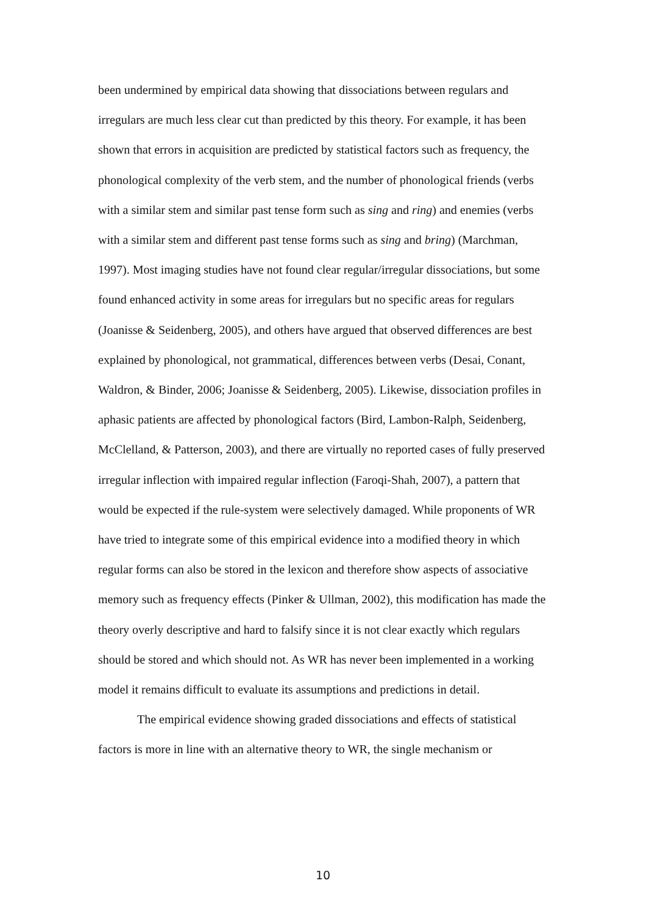been undermined by empirical data showing that dissociations between regulars and irregulars are much less clear cut than predicted by this theory. For example, it has been shown that errors in acquisition are predicted by statistical factors such as frequency, the phonological complexity of the verb stem, and the number of phonological friends (verbs with a similar stem and similar past tense form such as sing and ring) and enemies (verbs with a similar stem and different past tense forms such as sing and bring) (Marchman, 1997). Most imaging studies have not found clear regular/irregular dissociations, but some found enhanced activity in some areas for irregulars but no specific areas for regulars (Joanisse & Seidenberg, 2005), and others have argued that observed differences are best explained by phonological, not grammatical, differences between verbs (Desai, Conant, Waldron, & Binder, 2006; Joanisse & Seidenberg, 2005). Likewise, dissociation profiles in aphasic patients are affected by phonological factors (Bird, Lambon-Ralph, Seidenberg, McClelland, & Patterson, 2003), and there are virtually no reported cases of fully preserved irregular inflection with impaired regular inflection (Faroqi-Shah, 2007), a pattern that would be expected if the rule-system were selectively damaged. While proponents of WR have tried to integrate some of this empirical evidence into a modified theory in which regular forms can also be stored in the lexicon and therefore show aspects of associative memory such as frequency effects (Pinker & Ullman, 2002), this modification has made the theory overly descriptive and hard to falsify since it is not clear exactly which regulars should be stored and which should not. As WR has never been implemented in a working model it remains difficult to evaluate its assumptions and predictions in detail.
The empirical evidence showing graded dissociations and effects of statistical factors is more in line with an alternative theory to WR, the single mechanism or
10